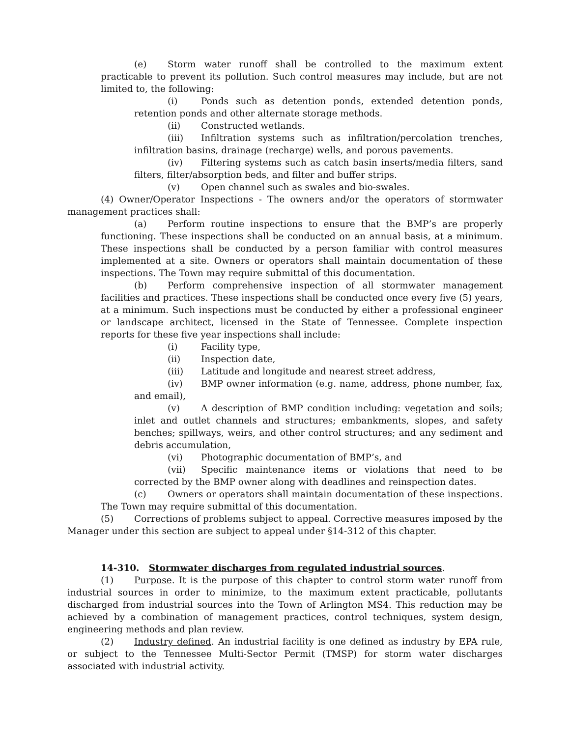(e) Storm water runoff shall be controlled to the maximum extent practicable to prevent its pollution. Such control measures may include, but are not limited to, the following:
(i) Ponds such as detention ponds, extended detention ponds, retention ponds and other alternate storage methods.
(ii) Constructed wetlands.
(iii) Infiltration systems such as infiltration/percolation trenches, infiltration basins, drainage (recharge) wells, and porous pavements.
(iv) Filtering systems such as catch basin inserts/media filters, sand filters, filter/absorption beds, and filter and buffer strips.
(v) Open channel such as swales and bio-swales.
(4) Owner/Operator Inspections - The owners and/or the operators of stormwater management practices shall:
(a) Perform routine inspections to ensure that the BMP’s are properly functioning. These inspections shall be conducted on an annual basis, at a minimum. These inspections shall be conducted by a person familiar with control measures implemented at a site. Owners or operators shall maintain documentation of these inspections. The Town may require submittal of this documentation.
(b) Perform comprehensive inspection of all stormwater management facilities and practices. These inspections shall be conducted once every five (5) years, at a minimum. Such inspections must be conducted by either a professional engineer or landscape architect, licensed in the State of Tennessee. Complete inspection reports for these five year inspections shall include:
(i) Facility type,
(ii) Inspection date,
(iii) Latitude and longitude and nearest street address,
(iv) BMP owner information (e.g. name, address, phone number, fax, and email),
(v) A description of BMP condition including: vegetation and soils; inlet and outlet channels and structures; embankments, slopes, and safety benches; spillways, weirs, and other control structures; and any sediment and debris accumulation,
(vi) Photographic documentation of BMP’s, and
(vii) Specific maintenance items or violations that need to be corrected by the BMP owner along with deadlines and reinspection dates.
(c) Owners or operators shall maintain documentation of these inspections. The Town may require submittal of this documentation.
(5) Corrections of problems subject to appeal. Corrective measures imposed by the Manager under this section are subject to appeal under §14-312 of this chapter.
14-310. Stormwater discharges from regulated industrial sources.
(1) Purpose. It is the purpose of this chapter to control storm water runoff from industrial sources in order to minimize, to the maximum extent practicable, pollutants discharged from industrial sources into the Town of Arlington MS4. This reduction may be achieved by a combination of management practices, control techniques, system design, engineering methods and plan review.
(2) Industry defined. An industrial facility is one defined as industry by EPA rule, or subject to the Tennessee Multi-Sector Permit (TMSP) for storm water discharges associated with industrial activity.